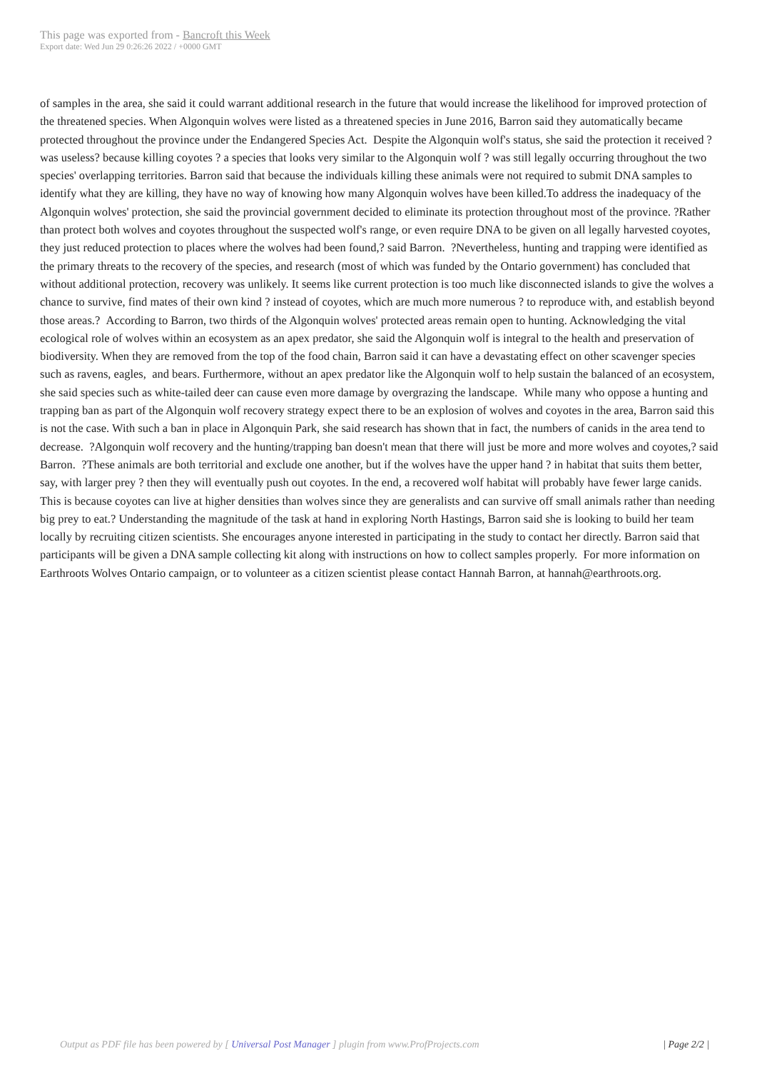This page was exported from - Bancroft this Week
Export date: Wed Jun 29 0:26:26 2022 / +0000 GMT
of samples in the area, she said it could warrant additional research in the future that would increase the likelihood for improved protection of the threatened species. When Algonquin wolves were listed as a threatened species in June 2016, Barron said they automatically became protected throughout the province under the Endangered Species Act. Despite the Algonquin wolf's status, she said the protection it received ?was useless? because killing coyotes ? a species that looks very similar to the Algonquin wolf ? was still legally occurring throughout the two species' overlapping territories. Barron said that because the individuals killing these animals were not required to submit DNA samples to identify what they are killing, they have no way of knowing how many Algonquin wolves have been killed.To address the inadequacy of the Algonquin wolves' protection, she said the provincial government decided to eliminate its protection throughout most of the province. ?Rather than protect both wolves and coyotes throughout the suspected wolf's range, or even require DNA to be given on all legally harvested coyotes, they just reduced protection to places where the wolves had been found,? said Barron. ?Nevertheless, hunting and trapping were identified as the primary threats to the recovery of the species, and research (most of which was funded by the Ontario government) has concluded that without additional protection, recovery was unlikely. It seems like current protection is too much like disconnected islands to give the wolves a chance to survive, find mates of their own kind ? instead of coyotes, which are much more numerous ? to reproduce with, and establish beyond those areas.? According to Barron, two thirds of the Algonquin wolves' protected areas remain open to hunting. Acknowledging the vital ecological role of wolves within an ecosystem as an apex predator, she said the Algonquin wolf is integral to the health and preservation of biodiversity. When they are removed from the top of the food chain, Barron said it can have a devastating effect on other scavenger species such as ravens, eagles, and bears. Furthermore, without an apex predator like the Algonquin wolf to help sustain the balanced of an ecosystem, she said species such as white-tailed deer can cause even more damage by overgrazing the landscape. While many who oppose a hunting and trapping ban as part of the Algonquin wolf recovery strategy expect there to be an explosion of wolves and coyotes in the area, Barron said this is not the case. With such a ban in place in Algonquin Park, she said research has shown that in fact, the numbers of canids in the area tend to decrease. ?Algonquin wolf recovery and the hunting/trapping ban doesn't mean that there will just be more and more wolves and coyotes,? said Barron. ?These animals are both territorial and exclude one another, but if the wolves have the upper hand ? in habitat that suits them better, say, with larger prey ? then they will eventually push out coyotes. In the end, a recovered wolf habitat will probably have fewer large canids. This is because coyotes can live at higher densities than wolves since they are generalists and can survive off small animals rather than needing big prey to eat.? Understanding the magnitude of the task at hand in exploring North Hastings, Barron said she is looking to build her team locally by recruiting citizen scientists. She encourages anyone interested in participating in the study to contact her directly. Barron said that participants will be given a DNA sample collecting kit along with instructions on how to collect samples properly. For more information on Earthroots Wolves Ontario campaign, or to volunteer as a citizen scientist please contact Hannah Barron, at hannah@earthroots.org.
Output as PDF file has been powered by [ Universal Post Manager ] plugin from www.ProfProjects.com
| Page 2/2 |